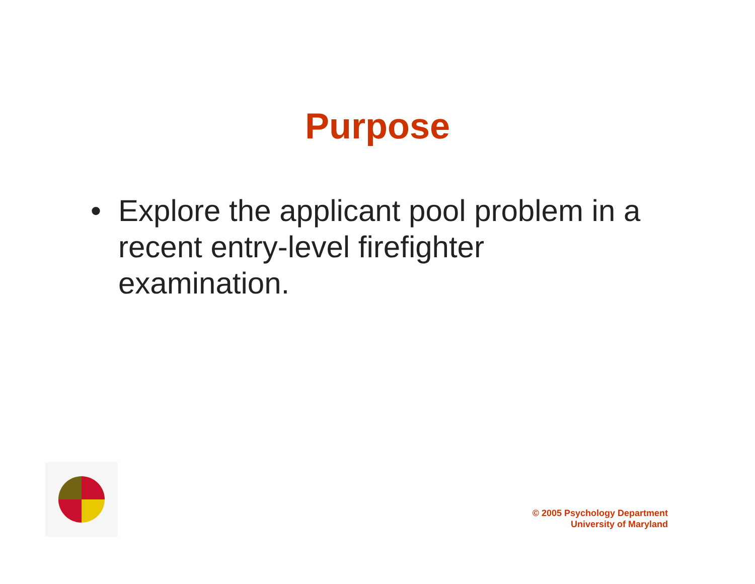Purpose
• Explore the applicant pool problem in a recent entry-level firefighter examination.
© 2005 Psychology Department
University of Maryland